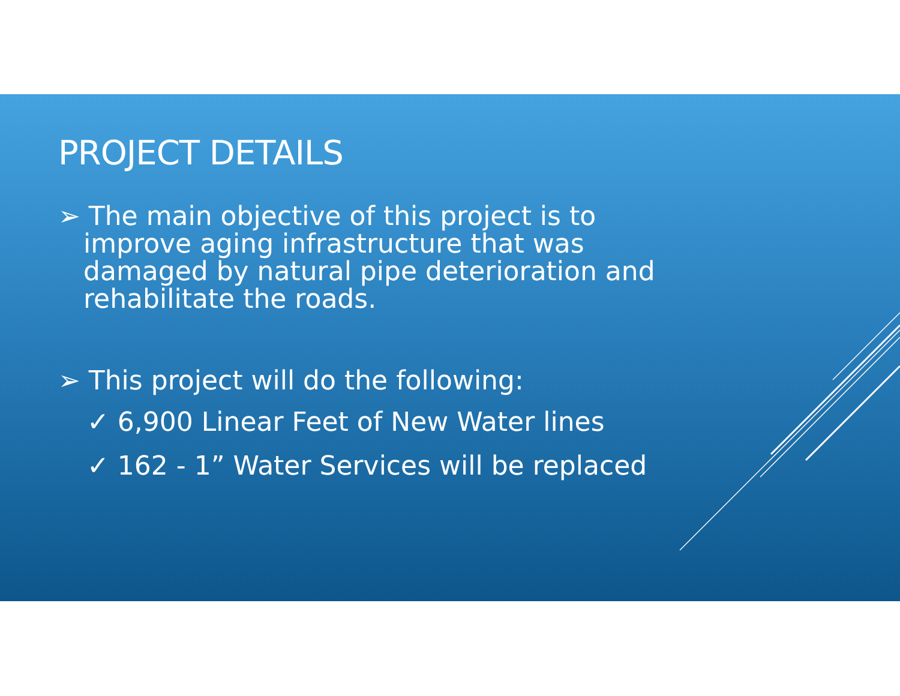PROJECT DETAILS
➢ The main objective of this project is to improve aging infrastructure that was damaged by natural pipe deterioration and rehabilitate the roads.
➢ This project will do the following:
✓ 6,900 Linear Feet of New Water lines
✓ 162 - 1” Water Services will be replaced